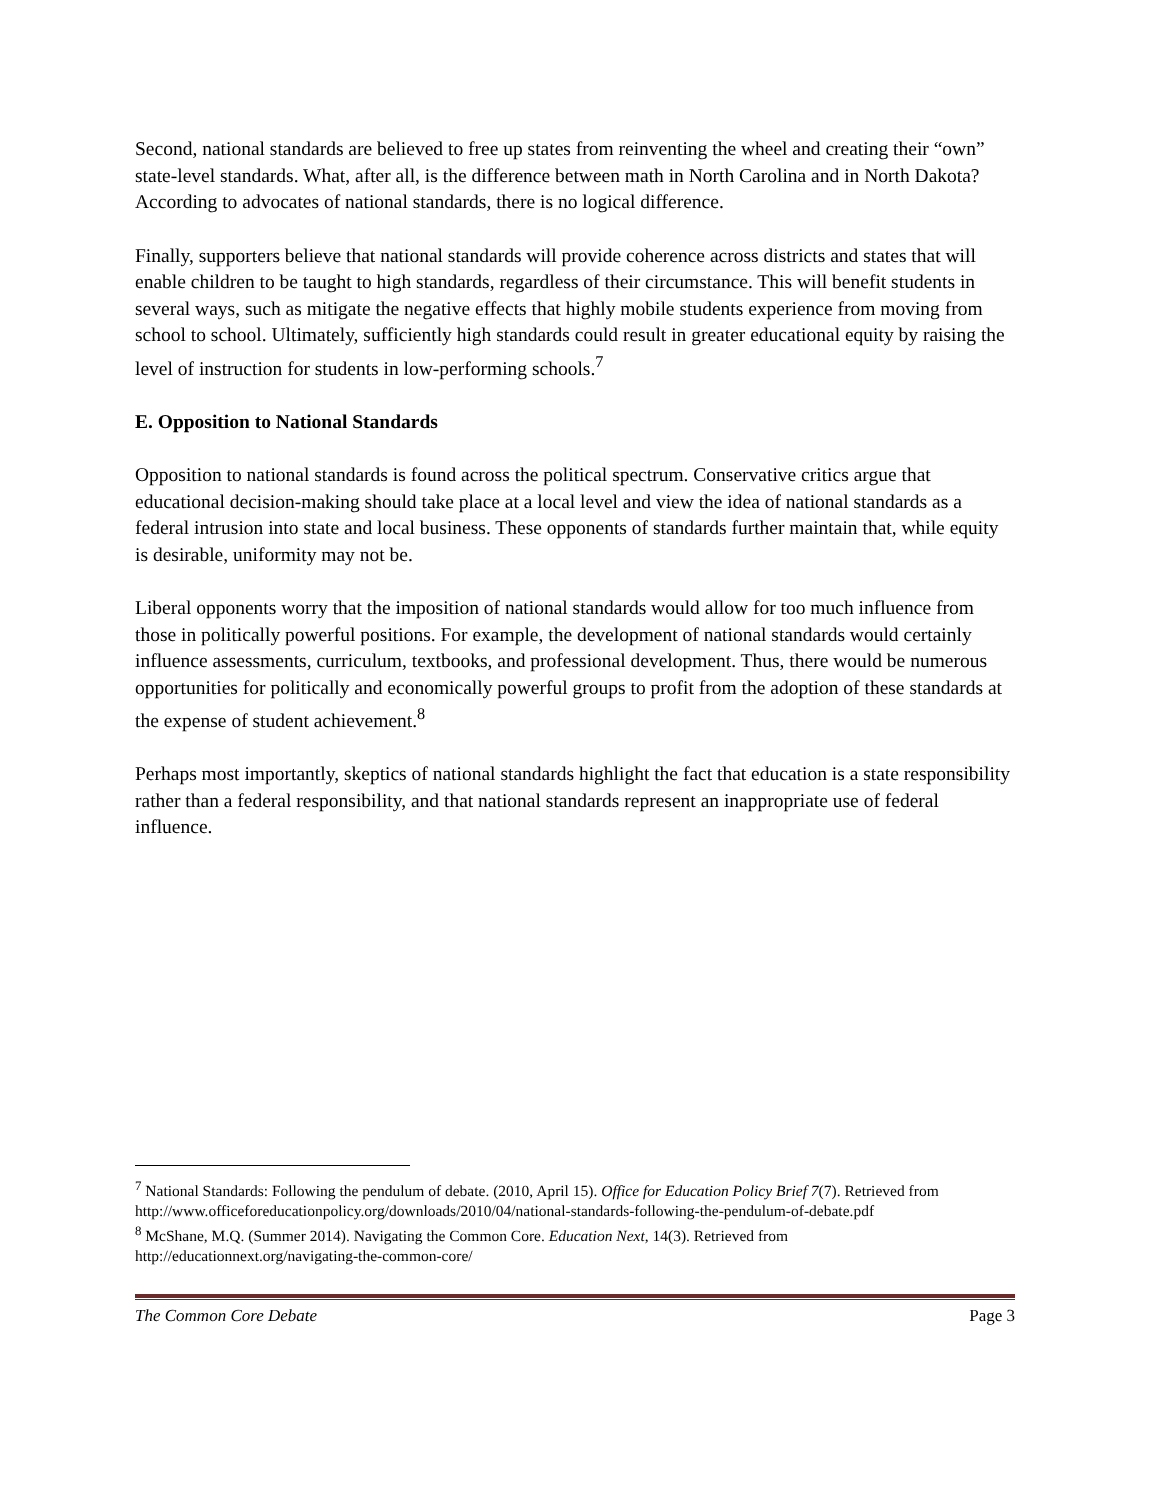Second, national standards are believed to free up states from reinventing the wheel and creating their “own” state-level standards. What, after all, is the difference between math in North Carolina and in North Dakota? According to advocates of national standards, there is no logical difference.
Finally, supporters believe that national standards will provide coherence across districts and states that will enable children to be taught to high standards, regardless of their circumstance. This will benefit students in several ways, such as mitigate the negative effects that highly mobile students experience from moving from school to school. Ultimately, sufficiently high standards could result in greater educational equity by raising the level of instruction for students in low-performing schools.<sup>7</sup>
E. Opposition to National Standards
Opposition to national standards is found across the political spectrum. Conservative critics argue that educational decision-making should take place at a local level and view the idea of national standards as a federal intrusion into state and local business. These opponents of standards further maintain that, while equity is desirable, uniformity may not be.
Liberal opponents worry that the imposition of national standards would allow for too much influence from those in politically powerful positions. For example, the development of national standards would certainly influence assessments, curriculum, textbooks, and professional development. Thus, there would be numerous opportunities for politically and economically powerful groups to profit from the adoption of these standards at the expense of student achievement.<sup>8</sup>
Perhaps most importantly, skeptics of national standards highlight the fact that education is a state responsibility rather than a federal responsibility, and that national standards represent an inappropriate use of federal influence.
<sup>7</sup> National Standards: Following the pendulum of debate. (2010, April 15). Office for Education Policy Brief 7(7). Retrieved from http://www.officeforeducationpolicy.org/downloads/2010/04/national-standards-following-the-pendulum-of-debate.pdf
<sup>8</sup> McShane, M.Q. (Summer 2014). Navigating the Common Core. Education Next, 14(3). Retrieved from http://educationnext.org/navigating-the-common-core/
The Common Core Debate Page 3